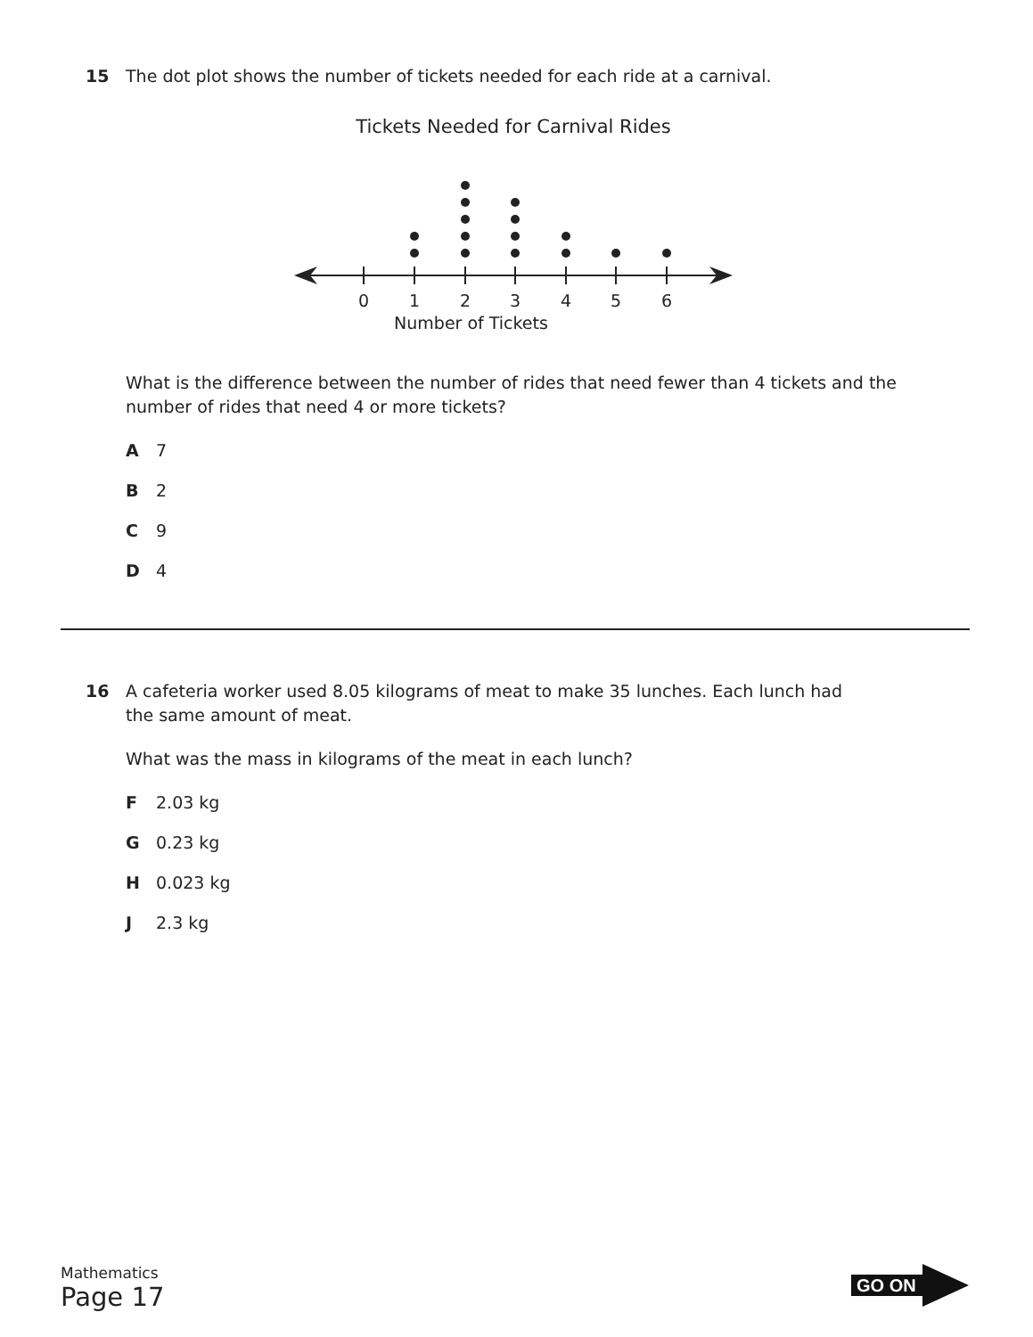15 The dot plot shows the number of tickets needed for each ride at a carnival.
Tickets Needed for Carnival Rides
0
1
2
3
4
5
6
Number of Tickets
What is the difference between the number of rides that need fewer than 4 tickets and the number of rides that need 4 or more tickets?
A 7
B 2
C 9
D 4
16 A cafeteria worker used 8.05 kilograms of meat to make 35 lunches. Each lunch had
the same amount of meat.
What was the mass in kilograms of the meat in each lunch?
F 2.03 kg
G 0.23 kg
H 0.023 kg
J 2.3 kg
Mathematics
Page 17
GO ON